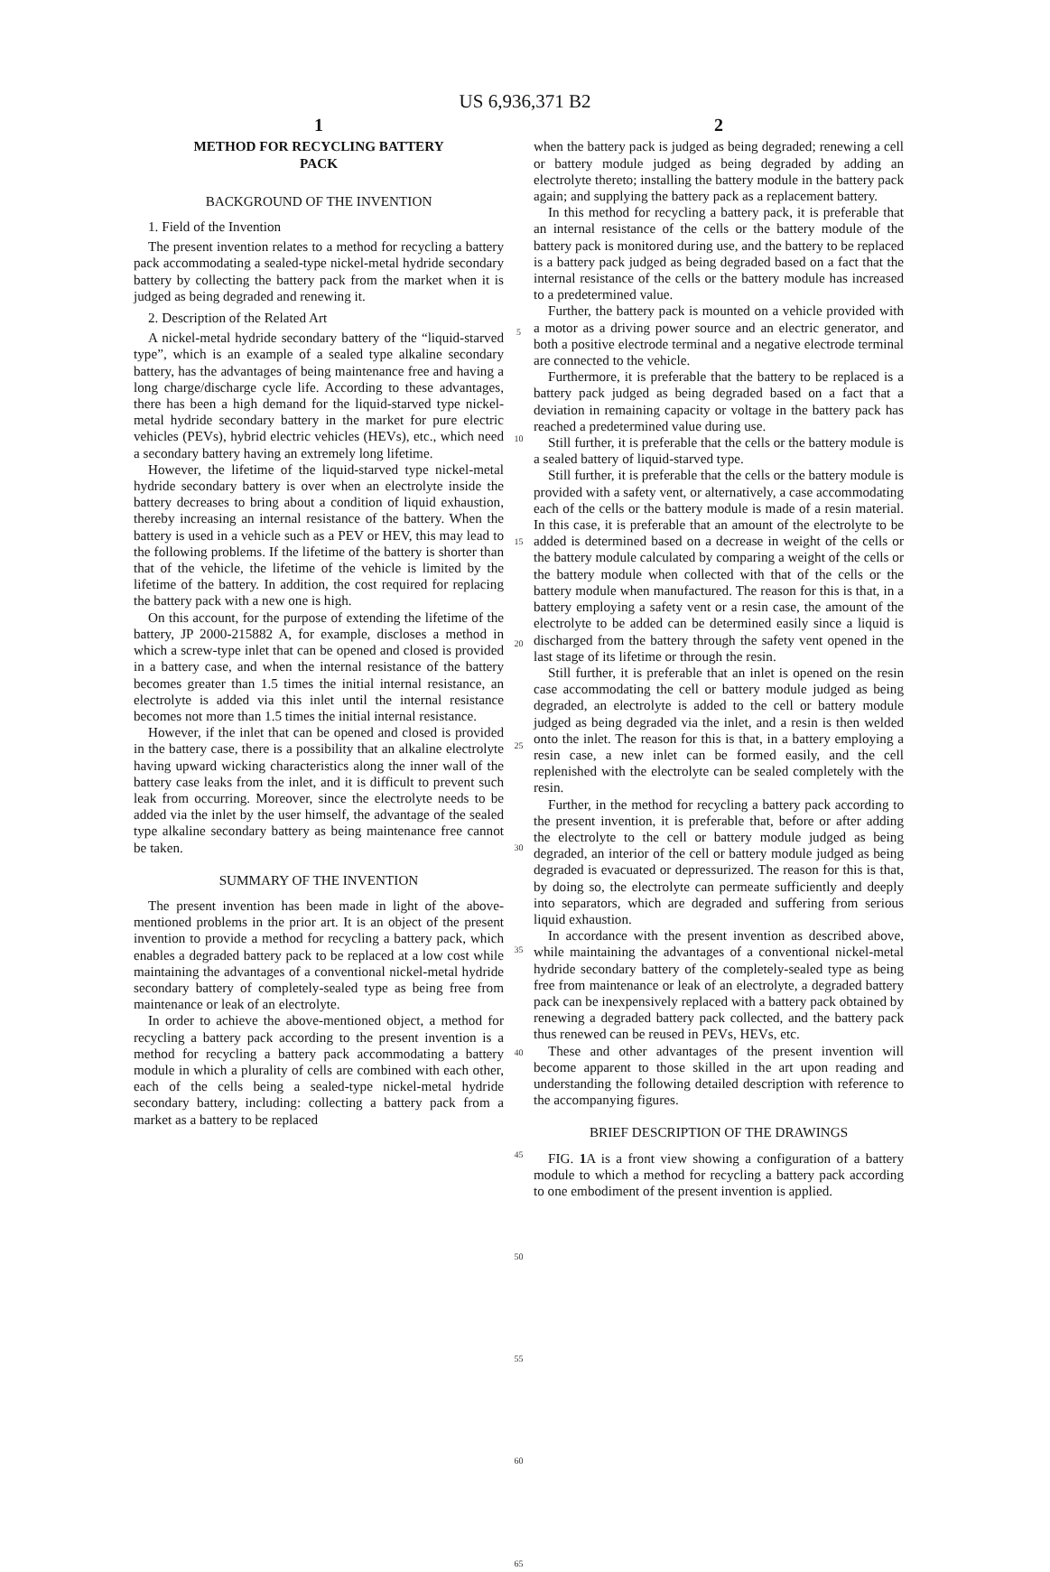US 6,936,371 B2
1
METHOD FOR RECYCLING BATTERY
PACK
BACKGROUND OF THE INVENTION
1. Field of the Invention
The present invention relates to a method for recycling a battery pack accommodating a sealed-type nickel-metal hydride secondary battery by collecting the battery pack from the market when it is judged as being degraded and renewing it.
2. Description of the Related Art
A nickel-metal hydride secondary battery of the “liquid-starved type”, which is an example of a sealed type alkaline secondary battery, has the advantages of being maintenance free and having a long charge/discharge cycle life. According to these advantages, there has been a high demand for the liquid-starved type nickel-metal hydride secondary battery in the market for pure electric vehicles (PEVs), hybrid electric vehicles (HEVs), etc., which need a secondary battery having an extremely long lifetime.
However, the lifetime of the liquid-starved type nickel-metal hydride secondary battery is over when an electrolyte inside the battery decreases to bring about a condition of liquid exhaustion, thereby increasing an internal resistance of the battery. When the battery is used in a vehicle such as a PEV or HEV, this may lead to the following problems. If the lifetime of the battery is shorter than that of the vehicle, the lifetime of the vehicle is limited by the lifetime of the battery. In addition, the cost required for replacing the battery pack with a new one is high.
On this account, for the purpose of extending the lifetime of the battery, JP 2000-215882 A, for example, discloses a method in which a screw-type inlet that can be opened and closed is provided in a battery case, and when the internal resistance of the battery becomes greater than 1.5 times the initial internal resistance, an electrolyte is added via this inlet until the internal resistance becomes not more than 1.5 times the initial internal resistance.
However, if the inlet that can be opened and closed is provided in the battery case, there is a possibility that an alkaline electrolyte having upward wicking characteristics along the inner wall of the battery case leaks from the inlet, and it is difficult to prevent such leak from occurring. Moreover, since the electrolyte needs to be added via the inlet by the user himself, the advantage of the sealed type alkaline secondary battery as being maintenance free cannot be taken.
SUMMARY OF THE INVENTION
The present invention has been made in light of the above-mentioned problems in the prior art. It is an object of the present invention to provide a method for recycling a battery pack, which enables a degraded battery pack to be replaced at a low cost while maintaining the advantages of a conventional nickel-metal hydride secondary battery of completely-sealed type as being free from maintenance or leak of an electrolyte.
In order to achieve the above-mentioned object, a method for recycling a battery pack according to the present invention is a method for recycling a battery pack accommodating a battery module in which a plurality of cells are combined with each other, each of the cells being a sealed-type nickel-metal hydride secondary battery, including: collecting a battery pack from a market as a battery to be replaced
5
10
15
20
25
30
35
40
45
50
55
60
65
2
when the battery pack is judged as being degraded; renewing a cell or battery module judged as being degraded by adding an electrolyte thereto; installing the battery module in the battery pack again; and supplying the battery pack as a replacement battery.
In this method for recycling a battery pack, it is preferable that an internal resistance of the cells or the battery module of the battery pack is monitored during use, and the battery to be replaced is a battery pack judged as being degraded based on a fact that the internal resistance of the cells or the battery module has increased to a predetermined value.
Further, the battery pack is mounted on a vehicle provided with a motor as a driving power source and an electric generator, and both a positive electrode terminal and a negative electrode terminal are connected to the vehicle.
Furthermore, it is preferable that the battery to be replaced is a battery pack judged as being degraded based on a fact that a deviation in remaining capacity or voltage in the battery pack has reached a predetermined value during use.
Still further, it is preferable that the cells or the battery module is a sealed battery of liquid-starved type.
Still further, it is preferable that the cells or the battery module is provided with a safety vent, or alternatively, a case accommodating each of the cells or the battery module is made of a resin material. In this case, it is preferable that an amount of the electrolyte to be added is determined based on a decrease in weight of the cells or the battery module calculated by comparing a weight of the cells or the battery module when collected with that of the cells or the battery module when manufactured. The reason for this is that, in a battery employing a safety vent or a resin case, the amount of the electrolyte to be added can be determined easily since a liquid is discharged from the battery through the safety vent opened in the last stage of its lifetime or through the resin.
Still further, it is preferable that an inlet is opened on the resin case accommodating the cell or battery module judged as being degraded, an electrolyte is added to the cell or battery module judged as being degraded via the inlet, and a resin is then welded onto the inlet. The reason for this is that, in a battery employing a resin case, a new inlet can be formed easily, and the cell replenished with the electrolyte can be sealed completely with the resin.
Further, in the method for recycling a battery pack according to the present invention, it is preferable that, before or after adding the electrolyte to the cell or battery module judged as being degraded, an interior of the cell or battery module judged as being degraded is evacuated or depressurized. The reason for this is that, by doing so, the electrolyte can permeate sufficiently and deeply into separators, which are degraded and suffering from serious liquid exhaustion.
In accordance with the present invention as described above, while maintaining the advantages of a conventional nickel-metal hydride secondary battery of the completely-sealed type as being free from maintenance or leak of an electrolyte, a degraded battery pack can be inexpensively replaced with a battery pack obtained by renewing a degraded battery pack collected, and the battery pack thus renewed can be reused in PEVs, HEVs, etc.
These and other advantages of the present invention will become apparent to those skilled in the art upon reading and understanding the following detailed description with reference to the accompanying figures.
BRIEF DESCRIPTION OF THE DRAWINGS
FIG. 1 A is a front view showing a configuration of a battery module to which a method for recycling a battery pack according to one embodiment of the present invention is applied.